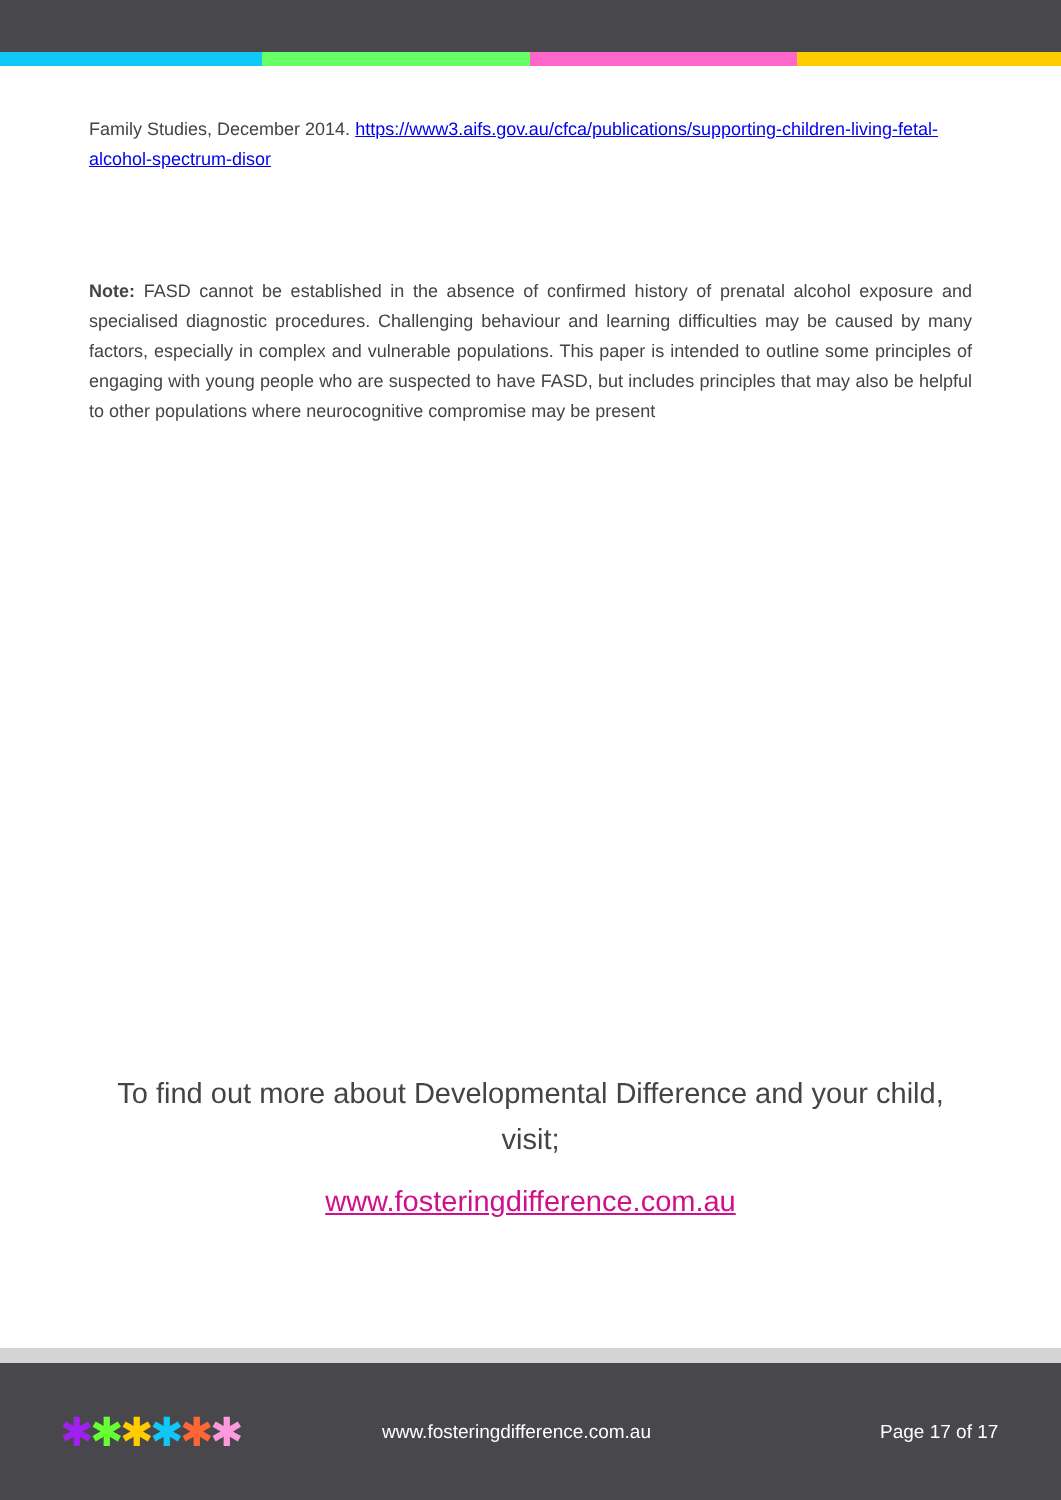Family Studies, December 2014. https://www3.aifs.gov.au/cfca/publications/supporting-children-living-fetal-alcohol-spectrum-disor
Note: FASD cannot be established in the absence of confirmed history of prenatal alcohol exposure and specialised diagnostic procedures. Challenging behaviour and learning difficulties may be caused by many factors, especially in complex and vulnerable populations. This paper is intended to outline some principles of engaging with young people who are suspected to have FASD, but includes principles that may also be helpful to other populations where neurocognitive compromise may be present
To find out more about Developmental Difference and your child,
visit;
www.fosteringdifference.com.au
✱✱✱✱✱✱
www.fosteringdifference.com.au Page 17 of 17